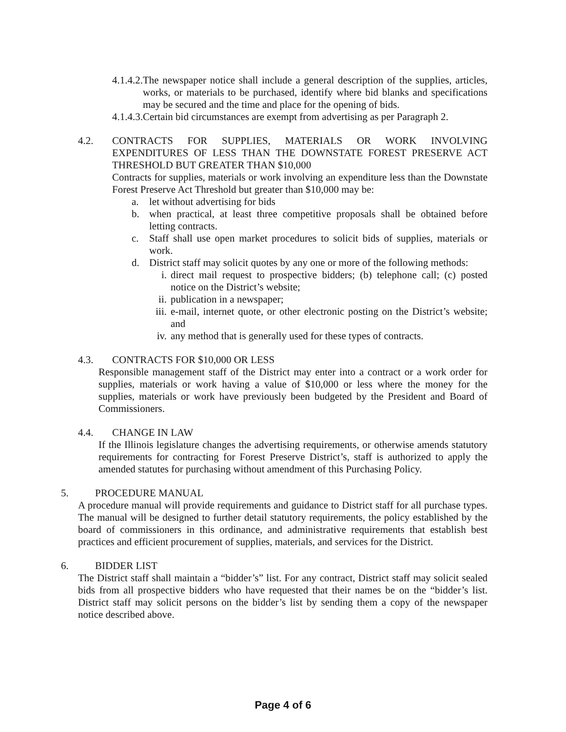4.1.4.2. The newspaper notice shall include a general description of the supplies, articles, works, or materials to be purchased, identify where bid blanks and specifications may be secured and the time and place for the opening of bids.
4.1.4.3. Certain bid circumstances are exempt from advertising as per Paragraph 2.
4.2. CONTRACTS FOR SUPPLIES, MATERIALS OR WORK INVOLVING EXPENDITURES OF LESS THAN THE DOWNSTATE FOREST PRESERVE ACT THRESHOLD BUT GREATER THAN $10,000
Contracts for supplies, materials or work involving an expenditure less than the Downstate Forest Preserve Act Threshold but greater than $10,000 may be:
a. let without advertising for bids
b. when practical, at least three competitive proposals shall be obtained before letting contracts.
c. Staff shall use open market procedures to solicit bids of supplies, materials or work.
d. District staff may solicit quotes by any one or more of the following methods:
i. direct mail request to prospective bidders; (b) telephone call; (c) posted notice on the District’s website;
ii.
publication in a newspaper;
iii.
e-mail, internet quote, or other electronic posting on the District’s website; and
iv.
any method that is generally used for these types of contracts.
4.3. CONTRACTS FOR $10,000 OR LESS
Responsible management staff of the District may enter into a contract or a work order for supplies, materials or work having a value of $10,000 or less where the money for the supplies, materials or work have previously been budgeted by the President and Board of Commissioners.
4.4. CHANGE IN LAW
If the Illinois legislature changes the advertising requirements, or otherwise amends statutory requirements for contracting for Forest Preserve District’s, staff is authorized to apply the amended statutes for purchasing without amendment of this Purchasing Policy.
5. PROCEDURE MANUAL
A procedure manual will provide requirements and guidance to District staff for all purchase types. The manual will be designed to further detail statutory requirements, the policy established by the board of commissioners in this ordinance, and administrative requirements that establish best practices and efficient procurement of supplies, materials, and services for the District.
6. BIDDER LIST
The District staff shall maintain a “bidder’s” list. For any contract, District staff may solicit sealed bids from all prospective bidders who have requested that their names be on the “bidder’s list. District staff may solicit persons on the bidder’s list by sending them a copy of the newspaper notice described above.
Page 4 of 6